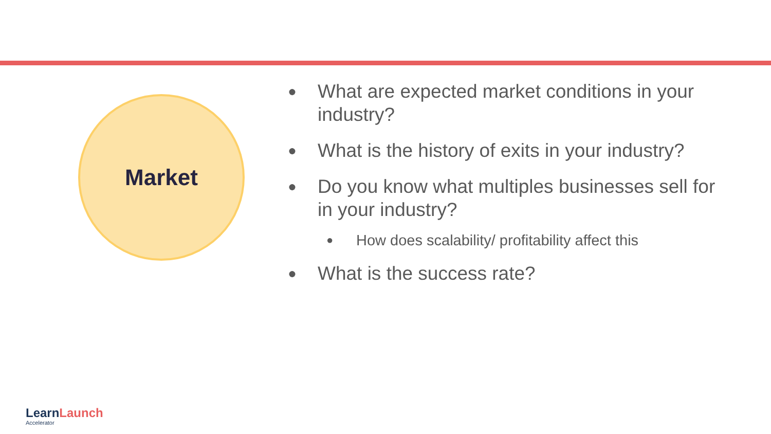Market
●
What are expected market conditions in your industry?
●
What is the history of exits in your industry?
●
Do you know what multiples businesses sell for in your industry?
●
How does scalability/ profitability affect this
●
What is the success rate?
LearnLaunch
Accelerator